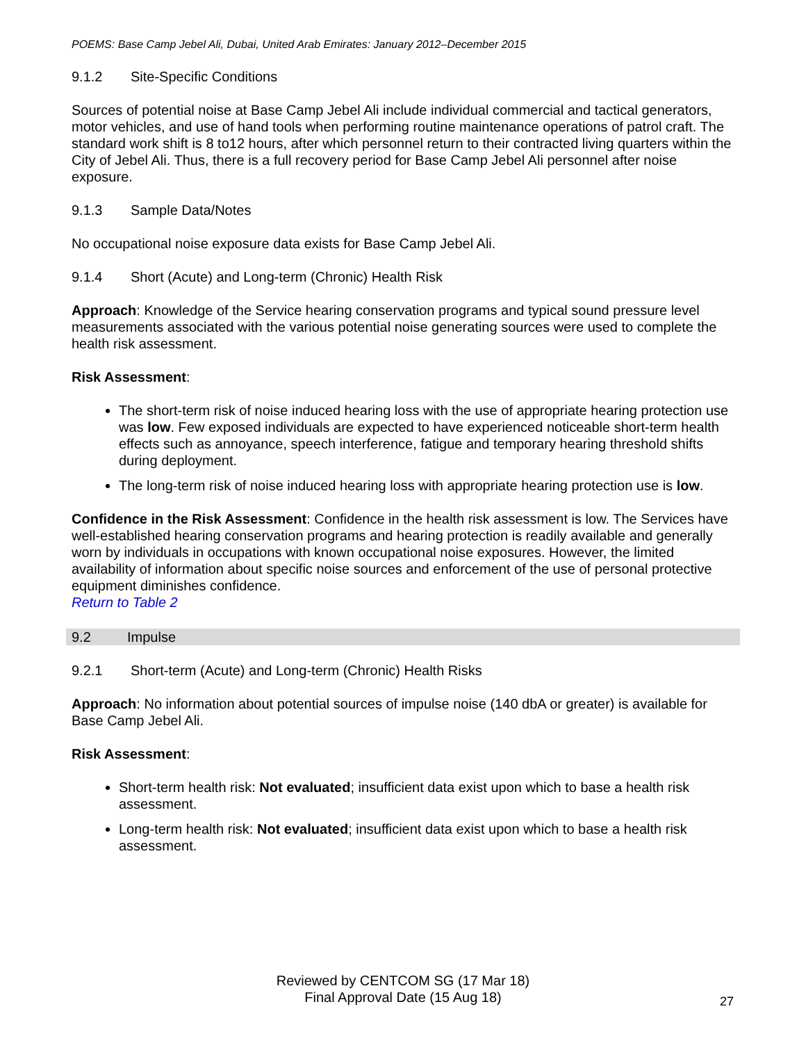POEMS: Base Camp Jebel Ali, Dubai, United Arab Emirates: January 2012–December 2015
9.1.2 Site-Specific Conditions
Sources of potential noise at Base Camp Jebel Ali include individual commercial and tactical generators, motor vehicles, and use of hand tools when performing routine maintenance operations of patrol craft. The standard work shift is 8 to12 hours, after which personnel return to their contracted living quarters within the City of Jebel Ali. Thus, there is a full recovery period for Base Camp Jebel Ali personnel after noise exposure.
9.1.3 Sample Data/Notes
No occupational noise exposure data exists for Base Camp Jebel Ali.
9.1.4 Short (Acute) and Long-term (Chronic) Health Risk
Approach: Knowledge of the Service hearing conservation programs and typical sound pressure level measurements associated with the various potential noise generating sources were used to complete the health risk assessment.
Risk Assessment:
The short-term risk of noise induced hearing loss with the use of appropriate hearing protection use was low. Few exposed individuals are expected to have experienced noticeable short-term health effects such as annoyance, speech interference, fatigue and temporary hearing threshold shifts during deployment.
The long-term risk of noise induced hearing loss with appropriate hearing protection use is low.
Confidence in the Risk Assessment: Confidence in the health risk assessment is low. The Services have well-established hearing conservation programs and hearing protection is readily available and generally worn by individuals in occupations with known occupational noise exposures. However, the limited availability of information about specific noise sources and enforcement of the use of personal protective equipment diminishes confidence.
Return to Table 2
9.2 Impulse
9.2.1 Short-term (Acute) and Long-term (Chronic) Health Risks
Approach: No information about potential sources of impulse noise (140 dbA or greater) is available for Base Camp Jebel Ali.
Risk Assessment:
Short-term health risk: Not evaluated; insufficient data exist upon which to base a health risk assessment.
Long-term health risk: Not evaluated; insufficient data exist upon which to base a health risk assessment.
Reviewed by CENTCOM SG (17 Mar 18)
Final Approval Date (15 Aug 18)
27